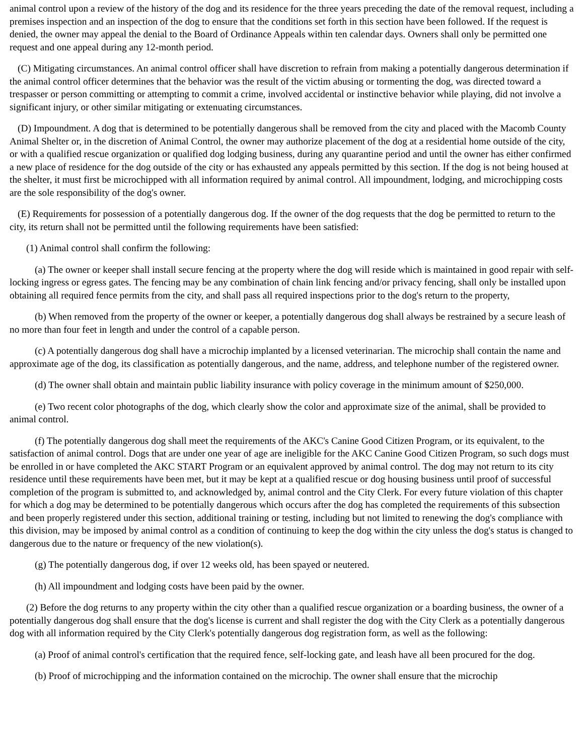animal control upon a review of the history of the dog and its residence for the three years preceding the date of the removal request, including a premises inspection and an inspection of the dog to ensure that the conditions set forth in this section have been followed. If the request is denied, the owner may appeal the denial to the Board of Ordinance Appeals within ten calendar days. Owners shall only be permitted one request and one appeal during any 12-month period.
(C) Mitigating circumstances. An animal control officer shall have discretion to refrain from making a potentially dangerous determination if the animal control officer determines that the behavior was the result of the victim abusing or tormenting the dog, was directed toward a trespasser or person committing or attempting to commit a crime, involved accidental or instinctive behavior while playing, did not involve a significant injury, or other similar mitigating or extenuating circumstances.
(D) Impoundment. A dog that is determined to be potentially dangerous shall be removed from the city and placed with the Macomb County Animal Shelter or, in the discretion of Animal Control, the owner may authorize placement of the dog at a residential home outside of the city, or with a qualified rescue organization or qualified dog lodging business, during any quarantine period and until the owner has either confirmed a new place of residence for the dog outside of the city or has exhausted any appeals permitted by this section. If the dog is not being housed at the shelter, it must first be microchipped with all information required by animal control. All impoundment, lodging, and microchipping costs are the sole responsibility of the dog's owner.
(E) Requirements for possession of a potentially dangerous dog. If the owner of the dog requests that the dog be permitted to return to the city, its return shall not be permitted until the following requirements have been satisfied:
(1) Animal control shall confirm the following:
(a) The owner or keeper shall install secure fencing at the property where the dog will reside which is maintained in good repair with self-locking ingress or egress gates. The fencing may be any combination of chain link fencing and/or privacy fencing, shall only be installed upon obtaining all required fence permits from the city, and shall pass all required inspections prior to the dog's return to the property,
(b) When removed from the property of the owner or keeper, a potentially dangerous dog shall always be restrained by a secure leash of no more than four feet in length and under the control of a capable person.
(c) A potentially dangerous dog shall have a microchip implanted by a licensed veterinarian. The microchip shall contain the name and approximate age of the dog, its classification as potentially dangerous, and the name, address, and telephone number of the registered owner.
(d) The owner shall obtain and maintain public liability insurance with policy coverage in the minimum amount of $250,000.
(e) Two recent color photographs of the dog, which clearly show the color and approximate size of the animal, shall be provided to animal control.
(f) The potentially dangerous dog shall meet the requirements of the AKC's Canine Good Citizen Program, or its equivalent, to the satisfaction of animal control. Dogs that are under one year of age are ineligible for the AKC Canine Good Citizen Program, so such dogs must be enrolled in or have completed the AKC START Program or an equivalent approved by animal control. The dog may not return to its city residence until these requirements have been met, but it may be kept at a qualified rescue or dog housing business until proof of successful completion of the program is submitted to, and acknowledged by, animal control and the City Clerk. For every future violation of this chapter for which a dog may be determined to be potentially dangerous which occurs after the dog has completed the requirements of this subsection and been properly registered under this section, additional training or testing, including but not limited to renewing the dog's compliance with this division, may be imposed by animal control as a condition of continuing to keep the dog within the city unless the dog's status is changed to dangerous due to the nature or frequency of the new violation(s).
(g) The potentially dangerous dog, if over 12 weeks old, has been spayed or neutered.
(h) All impoundment and lodging costs have been paid by the owner.
(2) Before the dog returns to any property within the city other than a qualified rescue organization or a boarding business, the owner of a potentially dangerous dog shall ensure that the dog's license is current and shall register the dog with the City Clerk as a potentially dangerous dog with all information required by the City Clerk's potentially dangerous dog registration form, as well as the following:
(a) Proof of animal control's certification that the required fence, self-locking gate, and leash have all been procured for the dog.
(b) Proof of microchipping and the information contained on the microchip. The owner shall ensure that the microchip